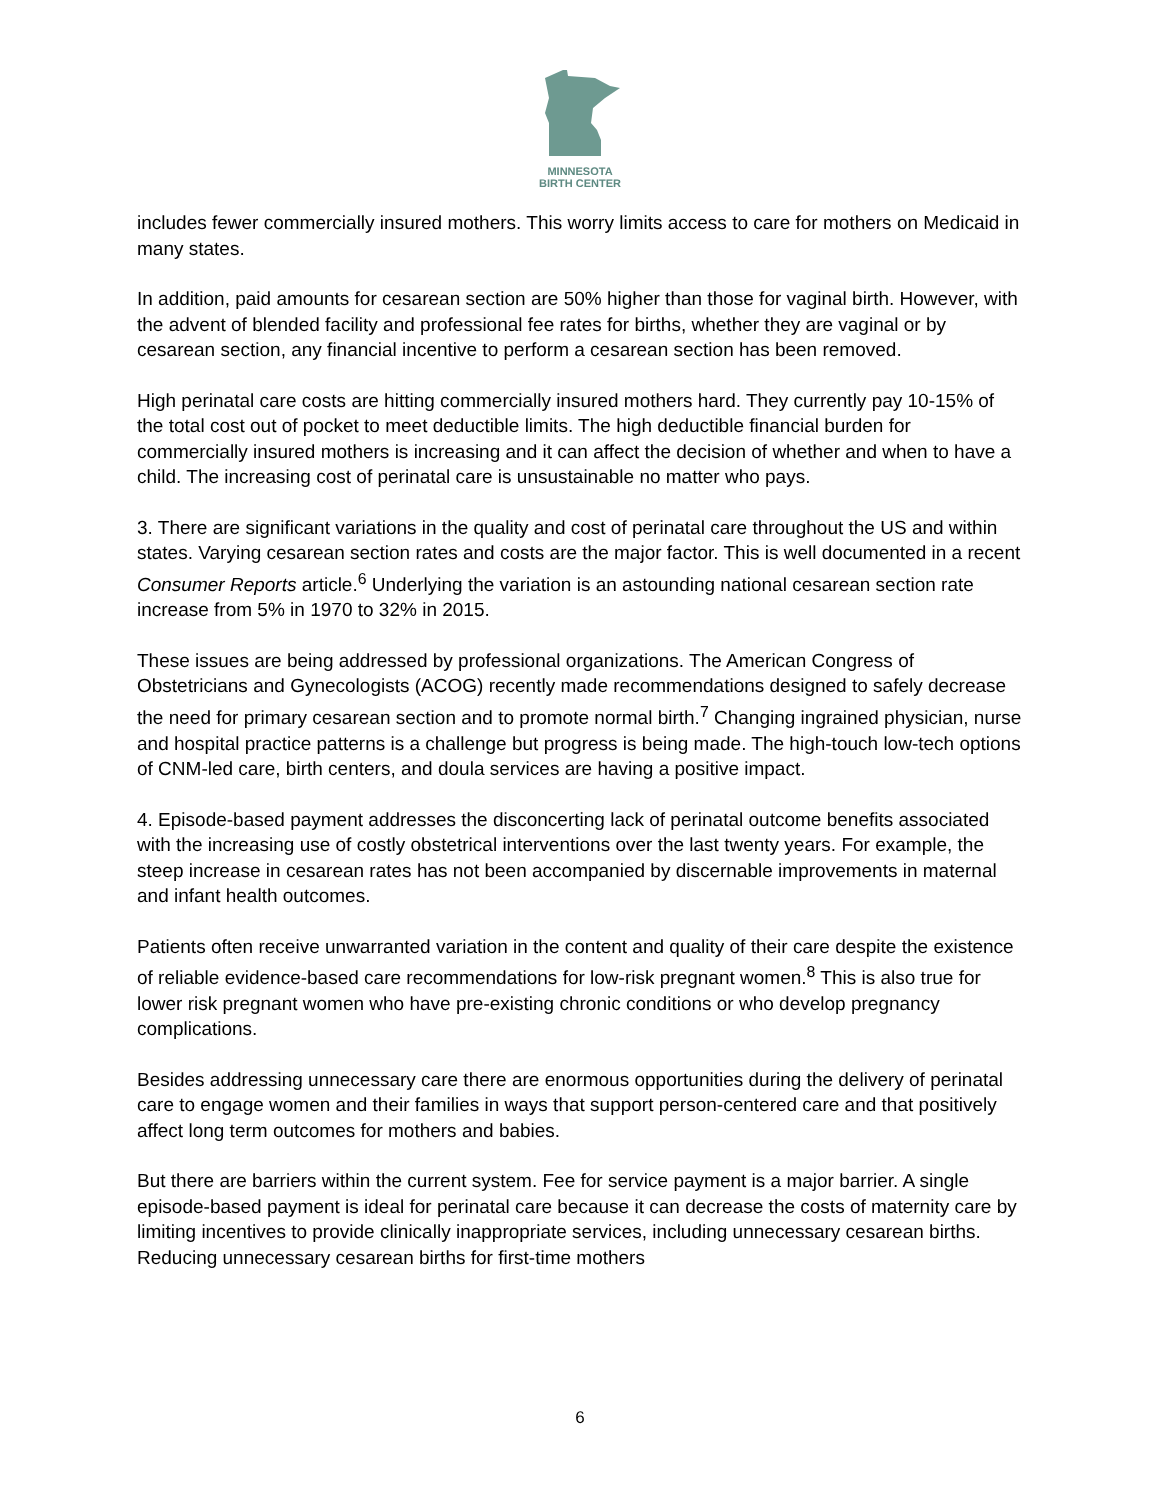MINNESOTA
BIRTH CENTER
includes fewer commercially insured mothers. This worry limits access to care for mothers on Medicaid in many states.
In addition, paid amounts for cesarean section are 50% higher than those for vaginal birth. However, with the advent of blended facility and professional fee rates for births, whether they are vaginal or by cesarean section, any financial incentive to perform a cesarean section has been removed.
High perinatal care costs are hitting commercially insured mothers hard. They currently pay 10-15% of the total cost out of pocket to meet deductible limits. The high deductible financial burden for commercially insured mothers is increasing and it can affect the decision of whether and when to have a child. The increasing cost of perinatal care is unsustainable no matter who pays.
3. There are significant variations in the quality and cost of perinatal care throughout the US and within states. Varying cesarean section rates and costs are the major factor. This is well documented in a recent Consumer Reports article.<sup>6</sup> Underlying the variation is an astounding national cesarean section rate increase from 5% in 1970 to 32% in 2015.
These issues are being addressed by professional organizations. The American Congress of Obstetricians and Gynecologists (ACOG) recently made recommendations designed to safely decrease the need for primary cesarean section and to promote normal birth.<sup>7</sup> Changing ingrained physician, nurse and hospital practice patterns is a challenge but progress is being made. The high-touch low-tech options of CNM-led care, birth centers, and doula services are having a positive impact.
4. Episode-based payment addresses the disconcerting lack of perinatal outcome benefits associated with the increasing use of costly obstetrical interventions over the last twenty years. For example, the steep increase in cesarean rates has not been accompanied by discernable improvements in maternal and infant health outcomes.
Patients often receive unwarranted variation in the content and quality of their care despite the existence of reliable evidence-based care recommendations for low-risk pregnant women.<sup>8</sup> This is also true for lower risk pregnant women who have pre-existing chronic conditions or who develop pregnancy complications.
Besides addressing unnecessary care there are enormous opportunities during the delivery of perinatal care to engage women and their families in ways that support person-centered care and that positively affect long term outcomes for mothers and babies.
But there are barriers within the current system. Fee for service payment is a major barrier. A single episode-based payment is ideal for perinatal care because it can decrease the costs of maternity care by limiting incentives to provide clinically inappropriate services, including unnecessary cesarean births. Reducing unnecessary cesarean births for first-time mothers
6